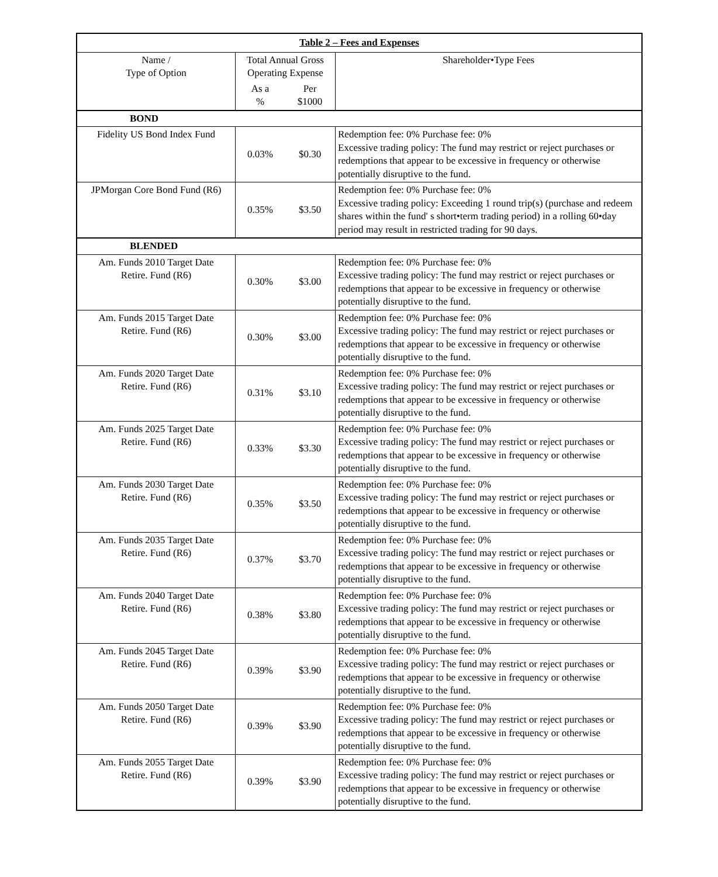| Table 2 – Fees and Expenses | | | |
| --- | --- | --- | --- |
| Name / Type of Option | Total Annual Gross Operating Expense | | Shareholder•Type Fees |
| | As a % | Per $1000 | |
| BOND | | | |
| Fidelity US Bond Index Fund | 0.03% | $0.30 | Redemption fee: 0% Purchase fee: 0% Excessive trading policy: The fund may restrict or reject purchases or redemptions that appear to be excessive in frequency or otherwise potentially disruptive to the fund. |
| JPMorgan Core Bond Fund (R6) | 0.35% | $3.50 | Redemption fee: 0% Purchase fee: 0% Excessive trading policy: Exceeding 1 round trip(s) (purchase and redeem shares within the fund' s short•term trading period) in a rolling 60•day period may result in restricted trading for 90 days. |
| BLENDED | | | |
| Am. Funds 2010 Target Date Retire. Fund (R6) | 0.30% | $3.00 | Redemption fee: 0% Purchase fee: 0% Excessive trading policy: The fund may restrict or reject purchases or redemptions that appear to be excessive in frequency or otherwise potentially disruptive to the fund. |
| Am. Funds 2015 Target Date Retire. Fund (R6) | 0.30% | $3.00 | Redemption fee: 0% Purchase fee: 0% Excessive trading policy: The fund may restrict or reject purchases or redemptions that appear to be excessive in frequency or otherwise potentially disruptive to the fund. |
| Am. Funds 2020 Target Date Retire. Fund (R6) | 0.31% | $3.10 | Redemption fee: 0% Purchase fee: 0% Excessive trading policy: The fund may restrict or reject purchases or redemptions that appear to be excessive in frequency or otherwise potentially disruptive to the fund. |
| Am. Funds 2025 Target Date Retire. Fund (R6) | 0.33% | $3.30 | Redemption fee: 0% Purchase fee: 0% Excessive trading policy: The fund may restrict or reject purchases or redemptions that appear to be excessive in frequency or otherwise potentially disruptive to the fund. |
| Am. Funds 2030 Target Date Retire. Fund (R6) | 0.35% | $3.50 | Redemption fee: 0% Purchase fee: 0% Excessive trading policy: The fund may restrict or reject purchases or redemptions that appear to be excessive in frequency or otherwise potentially disruptive to the fund. |
| Am. Funds 2035 Target Date Retire. Fund (R6) | 0.37% | $3.70 | Redemption fee: 0% Purchase fee: 0% Excessive trading policy: The fund may restrict or reject purchases or redemptions that appear to be excessive in frequency or otherwise potentially disruptive to the fund. |
| Am. Funds 2040 Target Date Retire. Fund (R6) | 0.38% | $3.80 | Redemption fee: 0% Purchase fee: 0% Excessive trading policy: The fund may restrict or reject purchases or redemptions that appear to be excessive in frequency or otherwise potentially disruptive to the fund. |
| Am. Funds 2045 Target Date Retire. Fund (R6) | 0.39% | $3.90 | Redemption fee: 0% Purchase fee: 0% Excessive trading policy: The fund may restrict or reject purchases or redemptions that appear to be excessive in frequency or otherwise potentially disruptive to the fund. |
| Am. Funds 2050 Target Date Retire. Fund (R6) | 0.39% | $3.90 | Redemption fee: 0% Purchase fee: 0% Excessive trading policy: The fund may restrict or reject purchases or redemptions that appear to be excessive in frequency or otherwise potentially disruptive to the fund. |
| Am. Funds 2055 Target Date Retire. Fund (R6) | 0.39% | $3.90 | Redemption fee: 0% Purchase fee: 0% Excessive trading policy: The fund may restrict or reject purchases or redemptions that appear to be excessive in frequency or otherwise potentially disruptive to the fund. |